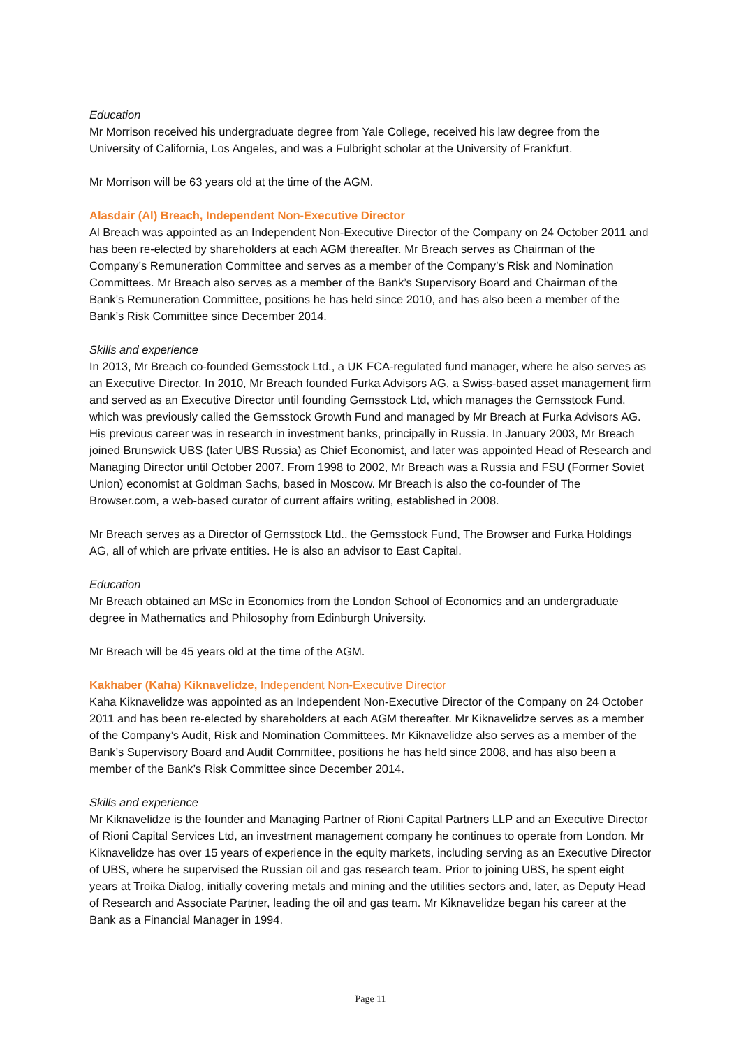Education
Mr Morrison received his undergraduate degree from Yale College, received his law degree from the University of California, Los Angeles, and was a Fulbright scholar at the University of Frankfurt.
Mr Morrison will be 63 years old at the time of the AGM.
Alasdair (Al) Breach, Independent Non-Executive Director
Al Breach was appointed as an Independent Non-Executive Director of the Company on 24 October 2011 and has been re-elected by shareholders at each AGM thereafter. Mr Breach serves as Chairman of the Company’s Remuneration Committee and serves as a member of the Company’s Risk and Nomination Committees. Mr Breach also serves as a member of the Bank’s Supervisory Board and Chairman of the Bank’s Remuneration Committee, positions he has held since 2010, and has also been a member of the Bank’s Risk Committee since December 2014.
Skills and experience
In 2013, Mr Breach co-founded Gemsstock Ltd., a UK FCA-regulated fund manager, where he also serves as an Executive Director. In 2010, Mr Breach founded Furka Advisors AG, a Swiss-based asset management firm and served as an Executive Director until founding Gemsstock Ltd, which manages the Gemsstock Fund, which was previously called the Gemsstock Growth Fund and managed by Mr Breach at Furka Advisors AG. His previous career was in research in investment banks, principally in Russia. In January 2003, Mr Breach joined Brunswick UBS (later UBS Russia) as Chief Economist, and later was appointed Head of Research and Managing Director until October 2007. From 1998 to 2002, Mr Breach was a Russia and FSU (Former Soviet Union) economist at Goldman Sachs, based in Moscow. Mr Breach is also the co-founder of The Browser.com, a web-based curator of current affairs writing, established in 2008.
Mr Breach serves as a Director of Gemsstock Ltd., the Gemsstock Fund, The Browser and Furka Holdings AG, all of which are private entities. He is also an advisor to East Capital.
Education
Mr Breach obtained an MSc in Economics from the London School of Economics and an undergraduate degree in Mathematics and Philosophy from Edinburgh University.
Mr Breach will be 45 years old at the time of the AGM.
Kakhaber (Kaha) Kiknavelidze, Independent Non-Executive Director
Kaha Kiknavelidze was appointed as an Independent Non-Executive Director of the Company on 24 October 2011 and has been re-elected by shareholders at each AGM thereafter. Mr Kiknavelidze serves as a member of the Company’s Audit, Risk and Nomination Committees. Mr Kiknavelidze also serves as a member of the Bank’s Supervisory Board and Audit Committee, positions he has held since 2008, and has also been a member of the Bank’s Risk Committee since December 2014.
Skills and experience
Mr Kiknavelidze is the founder and Managing Partner of Rioni Capital Partners LLP and an Executive Director of Rioni Capital Services Ltd, an investment management company he continues to operate from London. Mr Kiknavelidze has over 15 years of experience in the equity markets, including serving as an Executive Director of UBS, where he supervised the Russian oil and gas research team. Prior to joining UBS, he spent eight years at Troika Dialog, initially covering metals and mining and the utilities sectors and, later, as Deputy Head of Research and Associate Partner, leading the oil and gas team. Mr Kiknavelidze began his career at the Bank as a Financial Manager in 1994.
Page 11